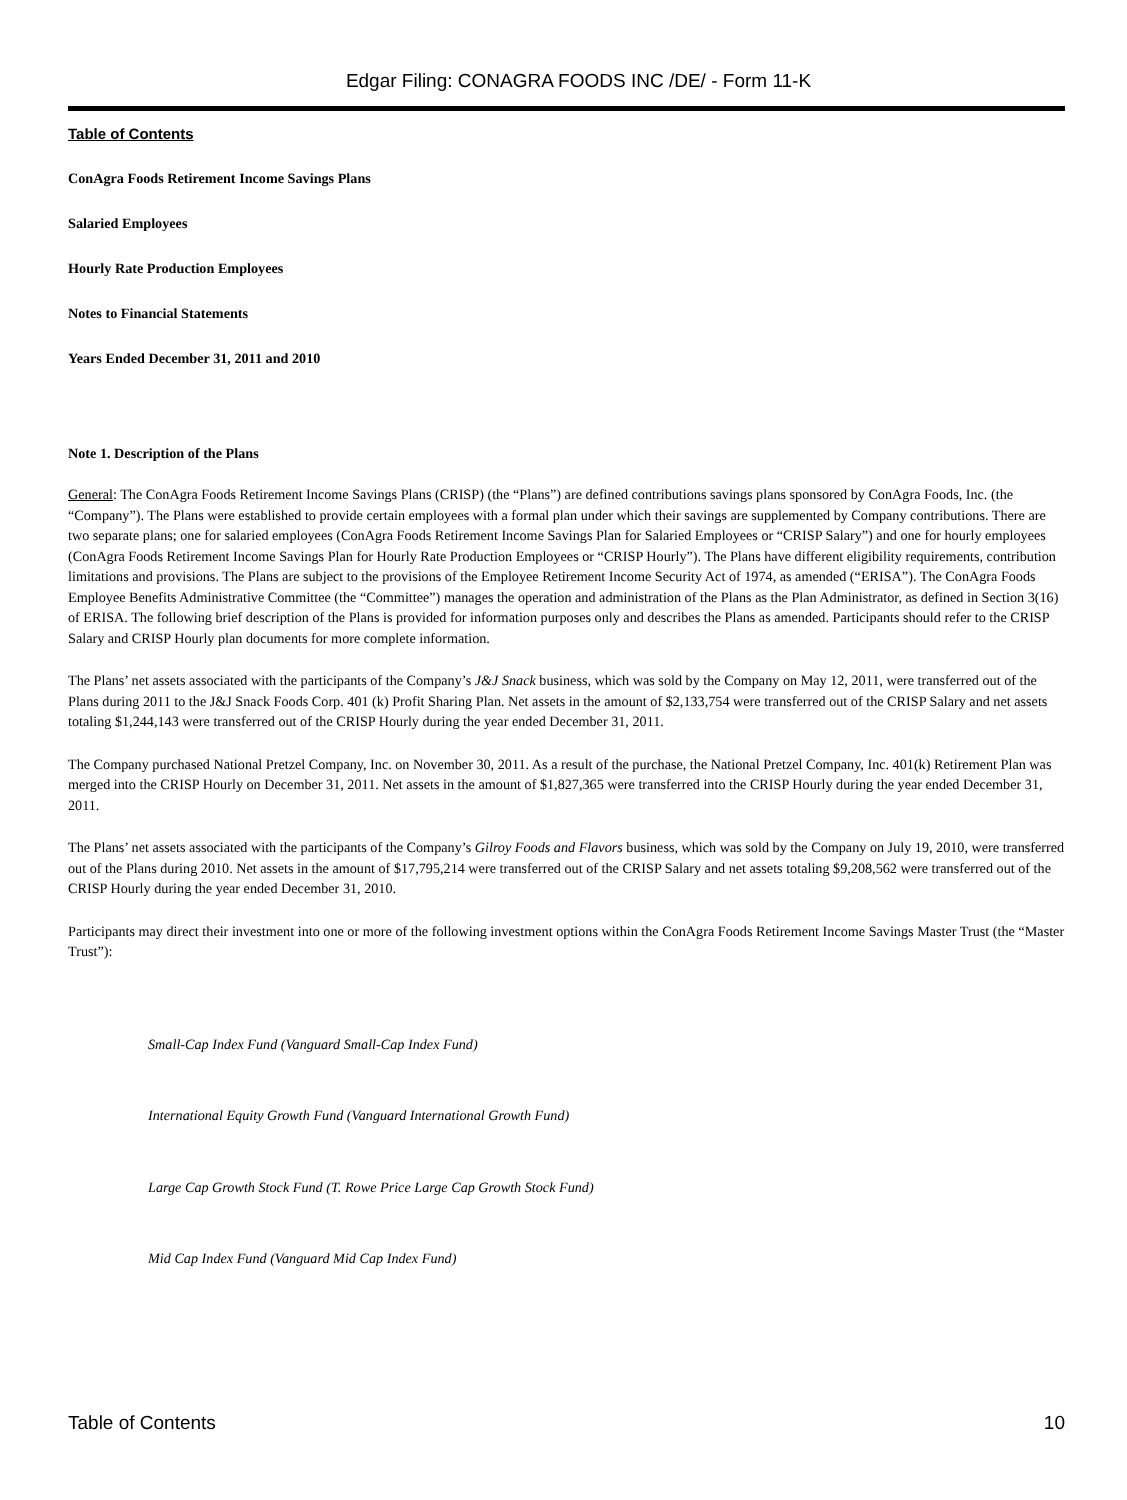Edgar Filing: CONAGRA FOODS INC /DE/ - Form 11-K
Table of Contents
ConAgra Foods Retirement Income Savings Plans
Salaried Employees
Hourly Rate Production Employees
Notes to Financial Statements
Years Ended December 31, 2011 and 2010
Note 1. Description of the Plans
General: The ConAgra Foods Retirement Income Savings Plans (CRISP) (the “Plans”) are defined contributions savings plans sponsored by ConAgra Foods, Inc. (the “Company”). The Plans were established to provide certain employees with a formal plan under which their savings are supplemented by Company contributions. There are two separate plans; one for salaried employees (ConAgra Foods Retirement Income Savings Plan for Salaried Employees or “CRISP Salary”) and one for hourly employees (ConAgra Foods Retirement Income Savings Plan for Hourly Rate Production Employees or “CRISP Hourly”). The Plans have different eligibility requirements, contribution limitations and provisions. The Plans are subject to the provisions of the Employee Retirement Income Security Act of 1974, as amended (“ERISA”). The ConAgra Foods Employee Benefits Administrative Committee (the “Committee”) manages the operation and administration of the Plans as the Plan Administrator, as defined in Section 3(16) of ERISA. The following brief description of the Plans is provided for information purposes only and describes the Plans as amended. Participants should refer to the CRISP Salary and CRISP Hourly plan documents for more complete information.
The Plans’ net assets associated with the participants of the Company’s J&J Snack business, which was sold by the Company on May 12, 2011, were transferred out of the Plans during 2011 to the J&J Snack Foods Corp. 401 (k) Profit Sharing Plan. Net assets in the amount of $2,133,754 were transferred out of the CRISP Salary and net assets totaling $1,244,143 were transferred out of the CRISP Hourly during the year ended December 31, 2011.
The Company purchased National Pretzel Company, Inc. on November 30, 2011. As a result of the purchase, the National Pretzel Company, Inc. 401(k) Retirement Plan was merged into the CRISP Hourly on December 31, 2011. Net assets in the amount of $1,827,365 were transferred into the CRISP Hourly during the year ended December 31, 2011.
The Plans’ net assets associated with the participants of the Company’s Gilroy Foods and Flavors business, which was sold by the Company on July 19, 2010, were transferred out of the Plans during 2010. Net assets in the amount of $17,795,214 were transferred out of the CRISP Salary and net assets totaling $9,208,562 were transferred out of the CRISP Hourly during the year ended December 31, 2010.
Participants may direct their investment into one or more of the following investment options within the ConAgra Foods Retirement Income Savings Master Trust (the “Master Trust”):
Small-Cap Index Fund (Vanguard Small-Cap Index Fund)
International Equity Growth Fund (Vanguard International Growth Fund)
Large Cap Growth Stock Fund (T. Rowe Price Large Cap Growth Stock Fund)
Mid Cap Index Fund (Vanguard Mid Cap Index Fund)
Table of Contents 10